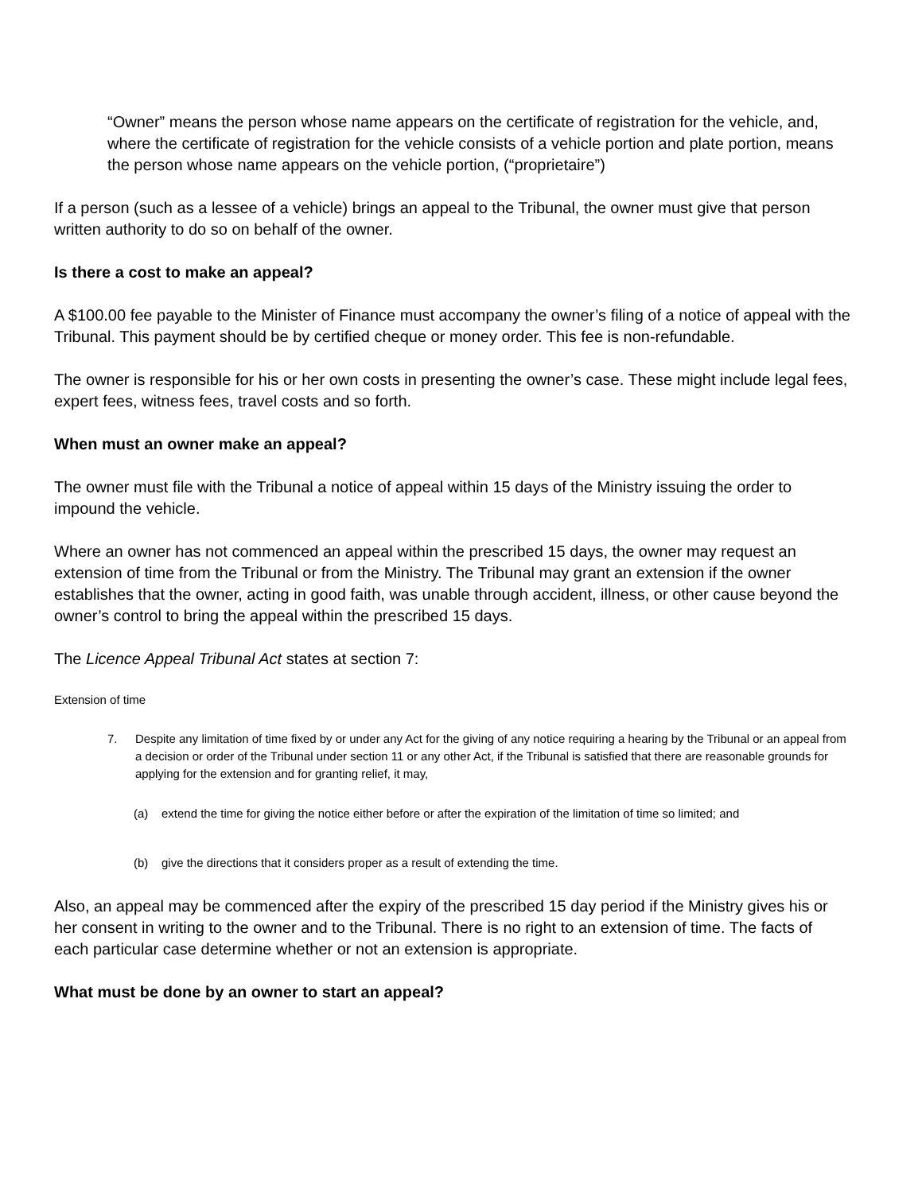“Owner” means the person whose name appears on the certificate of registration for the vehicle, and, where the certificate of registration for the vehicle consists of a vehicle portion and plate portion, means the person whose name appears on the vehicle portion, (“proprietaire”)
If a person (such as a lessee of a vehicle) brings an appeal to the Tribunal, the owner must give that person written authority to do so on behalf of the owner.
Is there a cost to make an appeal?
A $100.00 fee payable to the Minister of Finance must accompany the owner’s filing of a notice of appeal with the Tribunal. This payment should be by certified cheque or money order. This fee is non-refundable.
The owner is responsible for his or her own costs in presenting the owner’s case. These might include legal fees, expert fees, witness fees, travel costs and so forth.
When must an owner make an appeal?
The owner must file with the Tribunal a notice of appeal within 15 days of the Ministry issuing the order to impound the vehicle.
Where an owner has not commenced an appeal within the prescribed 15 days, the owner may request an extension of time from the Tribunal or from the Ministry. The Tribunal may grant an extension if the owner establishes that the owner, acting in good faith, was unable through accident, illness, or other cause beyond the owner’s control to bring the appeal within the prescribed 15 days.
The Licence Appeal Tribunal Act states at section 7:
Extension of time
7. Despite any limitation of time fixed by or under any Act for the giving of any notice requiring a hearing by the Tribunal or an appeal from a decision or order of the Tribunal under section 11 or any other Act, if the Tribunal is satisfied that there are reasonable grounds for applying for the extension and for granting relief, it may,
(a) extend the time for giving the notice either before or after the expiration of the limitation of time so limited; and
(b) give the directions that it considers proper as a result of extending the time.
Also, an appeal may be commenced after the expiry of the prescribed 15 day period if the Ministry gives his or her consent in writing to the owner and to the Tribunal. There is no right to an extension of time. The facts of each particular case determine whether or not an extension is appropriate.
What must be done by an owner to start an appeal?